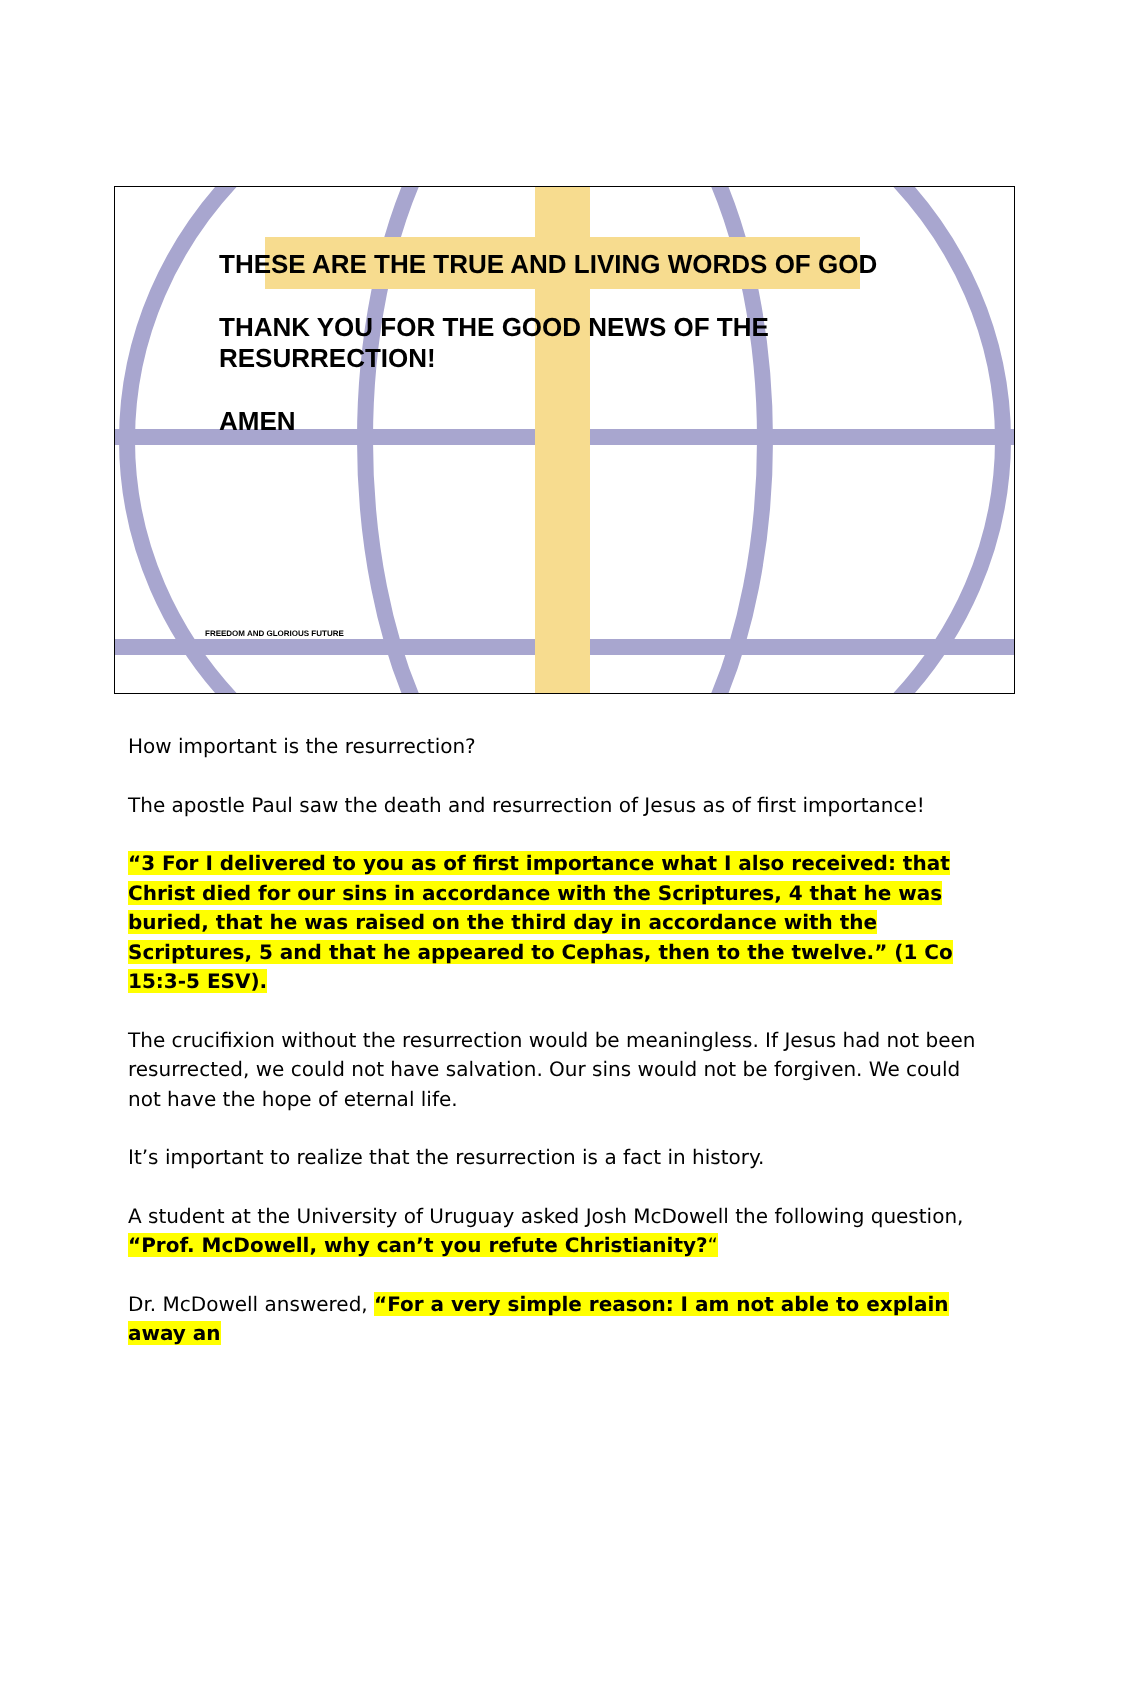THESE ARE THE TRUE AND LIVING WORDS OF GOD
THANK YOU FOR THE GOOD NEWS OF THE RESURRECTION!
AMEN
FREEDOM AND GLORIOUS FUTURE
How important is the resurrection?
The apostle Paul saw the death and resurrection of Jesus as of first importance!
“3 For I delivered to you as of first importance what I also received: that Christ died for our sins in accordance with the Scriptures, 4 that he was buried, that he was raised on the third day in accordance with the Scriptures, 5 and that he appeared to Cephas, then to the twelve.” (1 Co 15:3-5 ESV).
The crucifixion without the resurrection would be meaningless. If Jesus had not been resurrected, we could not have salvation. Our sins would not be forgiven. We could not have the hope of eternal life.
It’s important to realize that the resurrection is a fact in history.
A student at the University of Uruguay asked Josh McDowell the following question, “Prof. McDowell, why can’t you refute Christianity?“
Dr. McDowell answered, “For a very simple reason: I am not able to explain away an